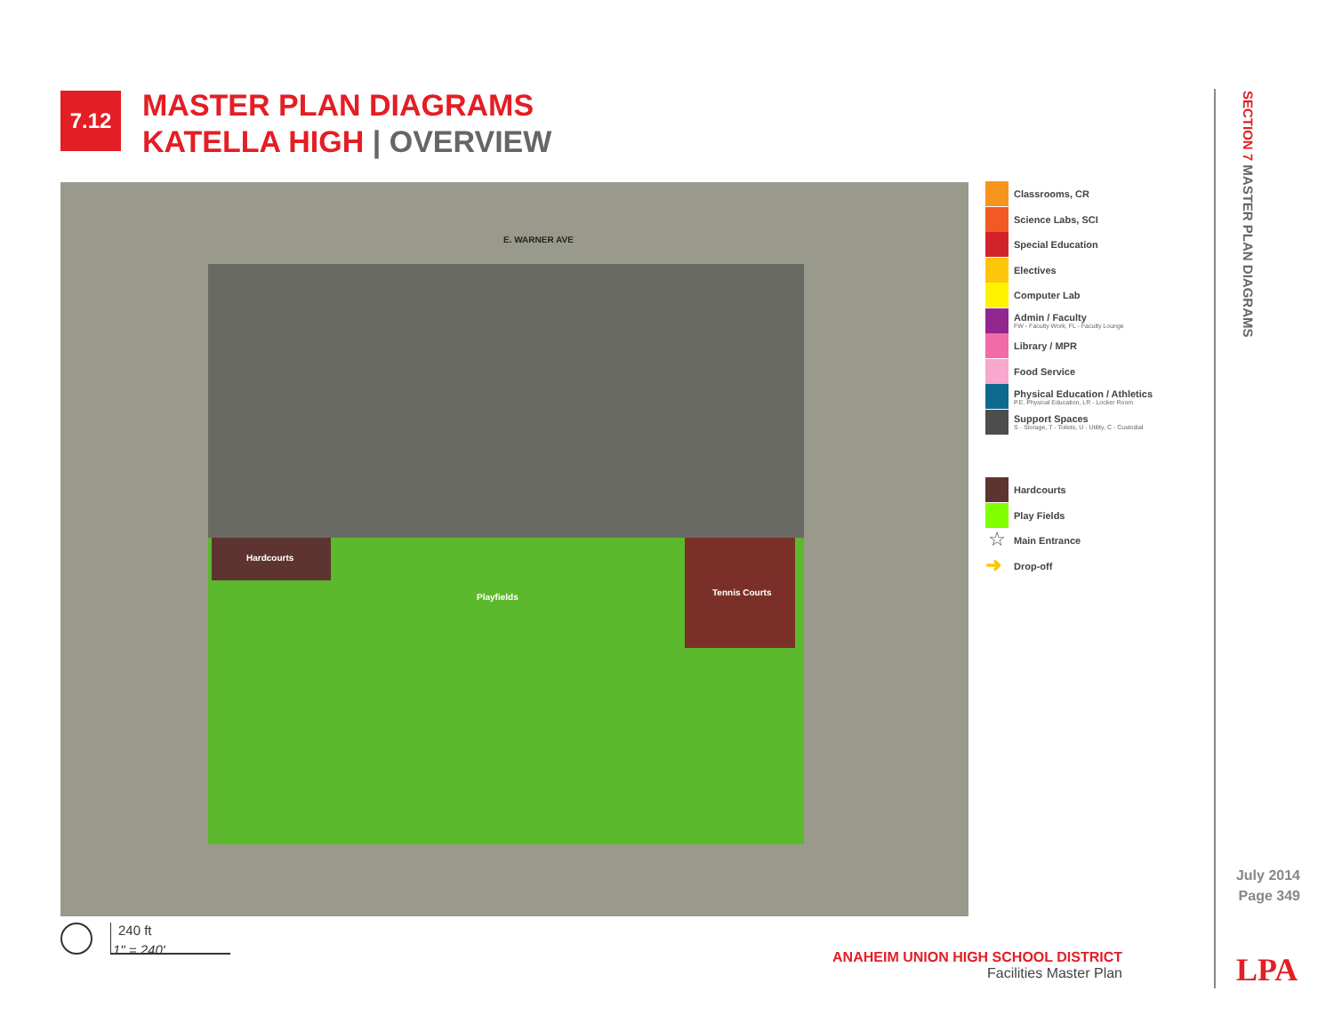7.12
MASTER PLAN DIAGRAMS
KATELLA HIGH | OVERVIEW
E. WARNER AVE
Hardcourts
Playfields Tennis Courts
Classrooms, CR
Science Labs, SCI
Special Education
Electives
Computer Lab
Admin / Faculty
FW - Faculty Work, FL - Faculty Lounge
Library / MPR
Food Service
Physical Education / Athletics
P.E. Physical Education, LR - Locker Room
Support Spaces
S - Storage, T - Toilets, U - Utility, C - Custodial
Hardcourts
Play Fields
☆
Main Entrance
➜
Drop-off
SECTION 7 MASTER PLAN DIAGRAMS
July 2014
Page 349
240 ft
1" = 240'
ANAHEIM UNION HIGH SCHOOL DISTRICT
Facilities Master Plan
LPA